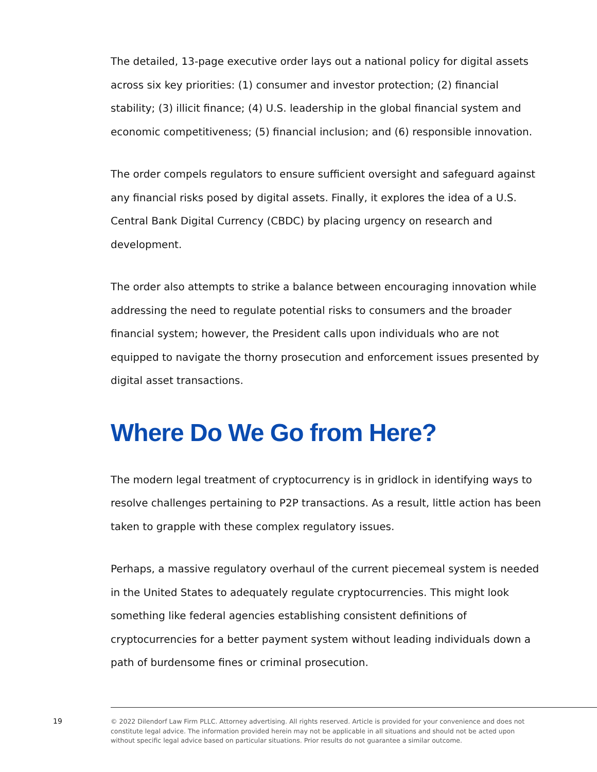The detailed, 13-page executive order lays out a national policy for digital assets across six key priorities: (1) consumer and investor protection; (2) financial stability; (3) illicit finance; (4) U.S. leadership in the global financial system and economic competitiveness; (5) financial inclusion; and (6) responsible innovation.
The order compels regulators to ensure sufficient oversight and safeguard against any financial risks posed by digital assets. Finally, it explores the idea of a U.S. Central Bank Digital Currency (CBDC) by placing urgency on research and development.
The order also attempts to strike a balance between encouraging innovation while addressing the need to regulate potential risks to consumers and the broader financial system; however, the President calls upon individuals who are not equipped to navigate the thorny prosecution and enforcement issues presented by digital asset transactions.
Where Do We Go from Here?
The modern legal treatment of cryptocurrency is in gridlock in identifying ways to resolve challenges pertaining to P2P transactions. As a result, little action has been taken to grapple with these complex regulatory issues.
Perhaps, a massive regulatory overhaul of the current piecemeal system is needed in the United States to adequately regulate cryptocurrencies. This might look something like federal agencies establishing consistent definitions of cryptocurrencies for a better payment system without leading individuals down a path of burdensome fines or criminal prosecution.
19
© 2022 Dilendorf Law Firm PLLC. Attorney advertising. All rights reserved. Article is provided for your convenience and does not constitute legal advice. The information provided herein may not be applicable in all situations and should not be acted upon without specific legal advice based on particular situations. Prior results do not guarantee a similar outcome.